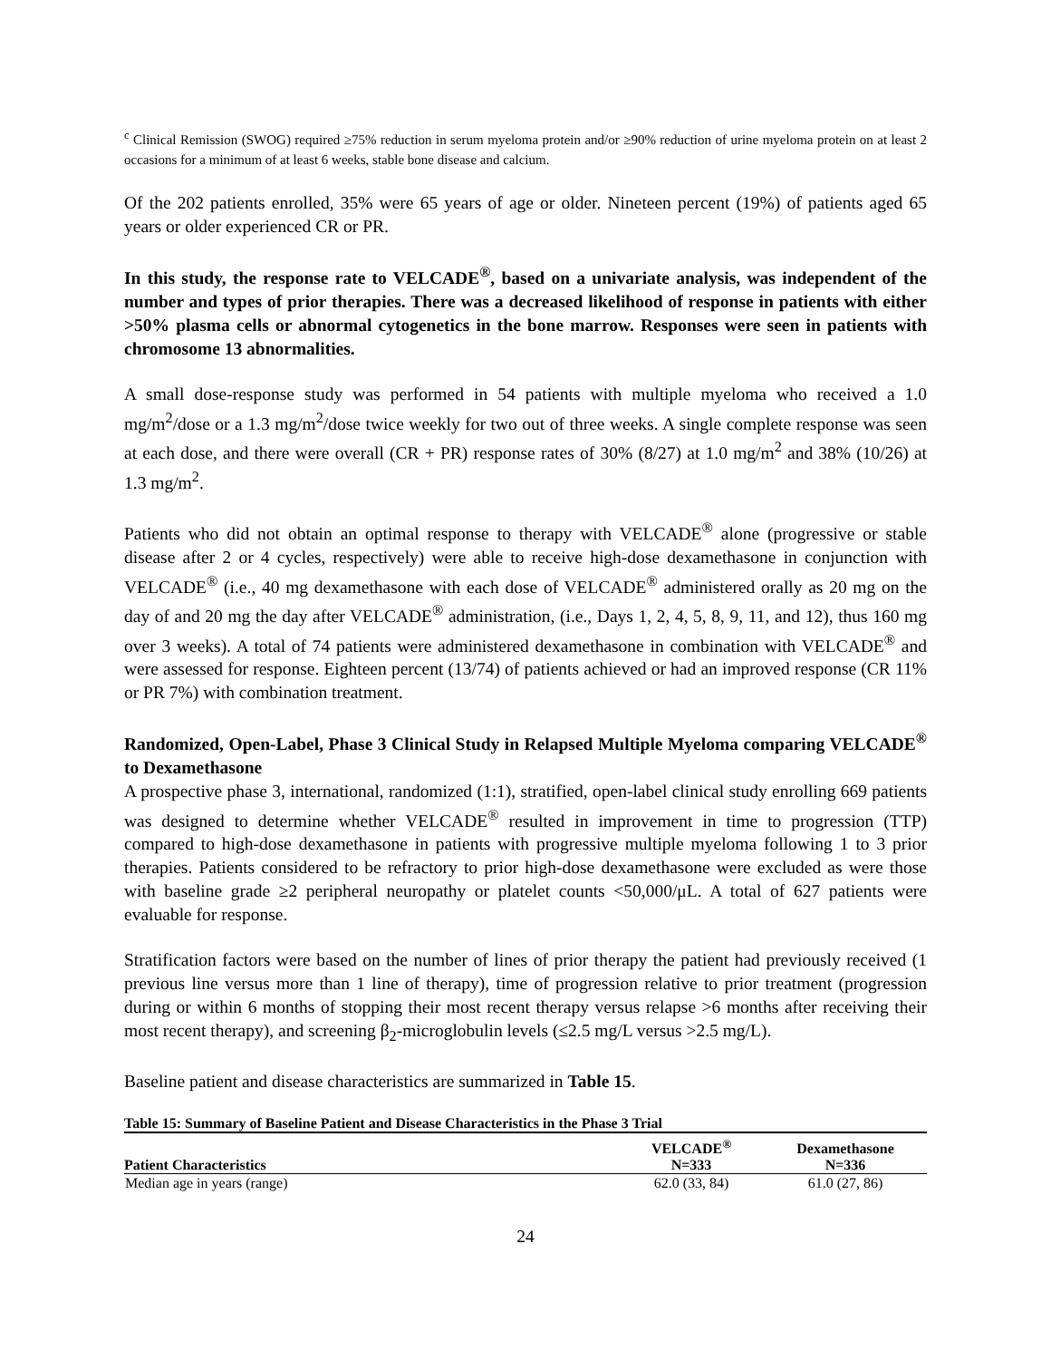<sup>c</sup> Clinical Remission (SWOG) required ≥75% reduction in serum myeloma protein and/or ≥90% reduction of urine myeloma protein on at least 2 occasions for a minimum of at least 6 weeks, stable bone disease and calcium.
Of the 202 patients enrolled, 35% were 65 years of age or older. Nineteen percent (19%) of patients aged 65 years or older experienced CR or PR.
In this study, the response rate to VELCADE<sup>®</sup>, based on a univariate analysis, was independent of the number and types of prior therapies. There was a decreased likelihood of response in patients with either >50% plasma cells or abnormal cytogenetics in the bone marrow. Responses were seen in patients with chromosome 13 abnormalities.
A small dose-response study was performed in 54 patients with multiple myeloma who received a 1.0 mg/m<sup>2</sup>/dose or a 1.3 mg/m<sup>2</sup>/dose twice weekly for two out of three weeks. A single complete response was seen at each dose, and there were overall (CR + PR) response rates of 30% (8/27) at 1.0 mg/m<sup>2</sup> and 38% (10/26) at 1.3 mg/m<sup>2</sup>.
Patients who did not obtain an optimal response to therapy with VELCADE<sup>®</sup> alone (progressive or stable disease after 2 or 4 cycles, respectively) were able to receive high-dose dexamethasone in conjunction with VELCADE<sup>®</sup> (i.e., 40 mg dexamethasone with each dose of VELCADE<sup>®</sup> administered orally as 20 mg on the day of and 20 mg the day after VELCADE<sup>®</sup> administration, (i.e., Days 1, 2, 4, 5, 8, 9, 11, and 12), thus 160 mg over 3 weeks). A total of 74 patients were administered dexamethasone in combination with VELCADE<sup>®</sup> and were assessed for response. Eighteen percent (13/74) of patients achieved or had an improved response (CR 11% or PR 7%) with combination treatment.
Randomized, Open-Label, Phase 3 Clinical Study in Relapsed Multiple Myeloma comparing VELCADE<sup>®</sup> to Dexamethasone
A prospective phase 3, international, randomized (1:1), stratified, open-label clinical study enrolling 669 patients was designed to determine whether VELCADE<sup>®</sup> resulted in improvement in time to progression (TTP) compared to high-dose dexamethasone in patients with progressive multiple myeloma following 1 to 3 prior therapies. Patients considered to be refractory to prior high-dose dexamethasone were excluded as were those with baseline grade ≥2 peripheral neuropathy or platelet counts <50,000/μL. A total of 627 patients were evaluable for response.
Stratification factors were based on the number of lines of prior therapy the patient had previously received (1 previous line versus more than 1 line of therapy), time of progression relative to prior treatment (progression during or within 6 months of stopping their most recent therapy versus relapse >6 months after receiving their most recent therapy), and screening β<sub>2</sub>-microglobulin levels (≤2.5 mg/L versus >2.5 mg/L).
Baseline patient and disease characteristics are summarized in Table 15.
| Table 15: Summary of Baseline Patient and Disease Characteristics in the Phase 3 Trial | | |
| Patient Characteristics | VELCADE<sup>®</sup> N=333 | Dexamethasone N=336 |
| Median age in years (range) | 62.0 (33, 84) | 61.0 (27, 86) |
24